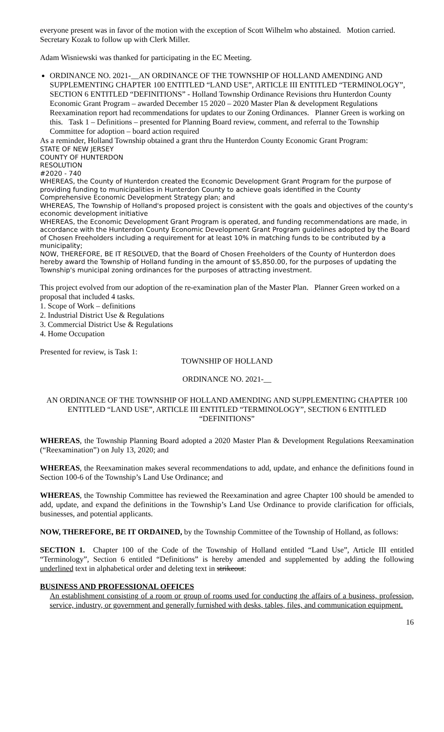everyone present was in favor of the motion with the exception of Scott Wilhelm who abstained. Motion carried. Secretary Kozak to follow up with Clerk Miller.
Adam Wisniewski was thanked for participating in the EC Meeting.
ORDINANCE NO. 2021-__AN ORDINANCE OF THE TOWNSHIP OF HOLLAND AMENDING AND SUPPLEMENTING CHAPTER 100 ENTITLED “LAND USE”, ARTICLE III ENTITLED “TERMINOLOGY”, SECTION 6 ENTITLED “DEFINITIONS” - Holland Township Ordinance Revisions thru Hunterdon County Economic Grant Program – awarded December 15 2020 – 2020 Master Plan & development Regulations Reexamination report had recommendations for updates to our Zoning Ordinances. Planner Green is working on this. Task 1 – Definitions – presented for Planning Board review, comment, and referral to the Township Committee for adoption – board action required
As a reminder, Holland Township obtained a grant thru the Hunterdon County Economic Grant Program:
STATE OF NEW JERSEY
COUNTY OF HUNTERDON
RESOLUTION
#2020 - 740
WHEREAS, the County of Hunterdon created the Economic Development Grant Program for the purpose of providing funding to municipalities in Hunterdon County to achieve goals identified in the County Comprehensive Economic Development Strategy plan; and
WHEREAS, The Township of Holland's proposed project is consistent with the goals and objectives of the county's economic development initiative
WHEREAS, the Economic Development Grant Program is operated, and funding recommendations are made, in accordance with the Hunterdon County Economic Development Grant Program guidelines adopted by the Board of Chosen Freeholders including a requirement for at least 10% in matching funds to be contributed by a municipality;
NOW, THEREFORE, BE IT RESOLVED, that the Board of Chosen Freeholders of the County of Hunterdon does hereby award the Township of Holland funding in the amount of $5,850.00, for the purposes of updating the Township's municipal zoning ordinances for the purposes of attracting investment.
This project evolved from our adoption of the re-examination plan of the Master Plan. Planner Green worked on a proposal that included 4 tasks.
1. Scope of Work – definitions
2. Industrial District Use & Regulations
3. Commercial District Use & Regulations
4. Home Occupation
Presented for review, is Task 1:
TOWNSHIP OF HOLLAND
ORDINANCE NO. 2021-__
AN ORDINANCE OF THE TOWNSHIP OF HOLLAND AMENDING AND SUPPLEMENTING CHAPTER 100 ENTITLED “LAND USE”, ARTICLE III ENTITLED “TERMINOLOGY”, SECTION 6 ENTITLED “DEFINITIONS”
WHEREAS, the Township Planning Board adopted a 2020 Master Plan & Development Regulations Reexamination (“Reexamination”) on July 13, 2020; and
WHEREAS, the Reexamination makes several recommendations to add, update, and enhance the definitions found in Section 100-6 of the Township’s Land Use Ordinance; and
WHEREAS, the Township Committee has reviewed the Reexamination and agree Chapter 100 should be amended to add, update, and expand the definitions in the Township’s Land Use Ordinance to provide clarification for officials, businesses, and potential applicants.
NOW, THEREFORE, BE IT ORDAINED, by the Township Committee of the Township of Holland, as follows:
SECTION 1. Chapter 100 of the Code of the Township of Holland entitled “Land Use”, Article III entitled “Terminology”, Section 6 entitled “Definitions” is hereby amended and supplemented by adding the following underlined text in alphabetical order and deleting text in strikeout:
BUSINESS AND PROFESSIONAL OFFICES
An establishment consisting of a room or group of rooms used for conducting the affairs of a business, profession, service, industry, or government and generally furnished with desks, tables, files, and communication equipment.
16